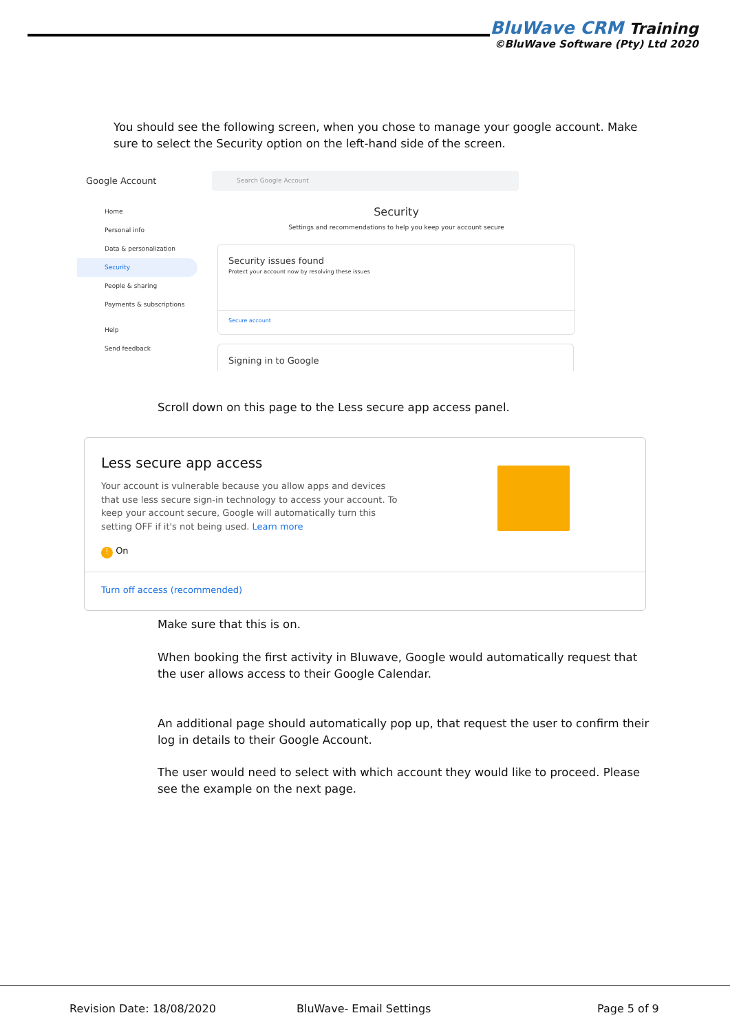BluWave CRM Training
©BluWave Software (Pty) Ltd 2020
You should see the following screen, when you chose to manage your google account. Make sure to select the Security option on the left-hand side of the screen.
Google Account
Search Google Account
Home
Personal info
Data & personalization
Security
People & sharing
Payments & subscriptions
Help
Send feedback
Security
Settings and recommendations to help you keep your account secure
Security issues found
Protect your account now by resolving these issues
Secure account
Signing in to Google
Scroll down on this page to the Less secure app access panel.
Less secure app access
Your account is vulnerable because you allow apps and devices that use less secure sign-in technology to access your account. To keep your account secure, Google will automatically turn this setting OFF if it's not being used. Learn more
! On
Turn off access (recommended)
Make sure that this is on.
When booking the first activity in Bluwave, Google would automatically request that the user allows access to their Google Calendar.
An additional page should automatically pop up, that request the user to confirm their log in details to their Google Account.
The user would need to select with which account they would like to proceed. Please see the example on the next page.
Revision Date: 18/08/2020 BluWave- Email Settings Page 5 of 9